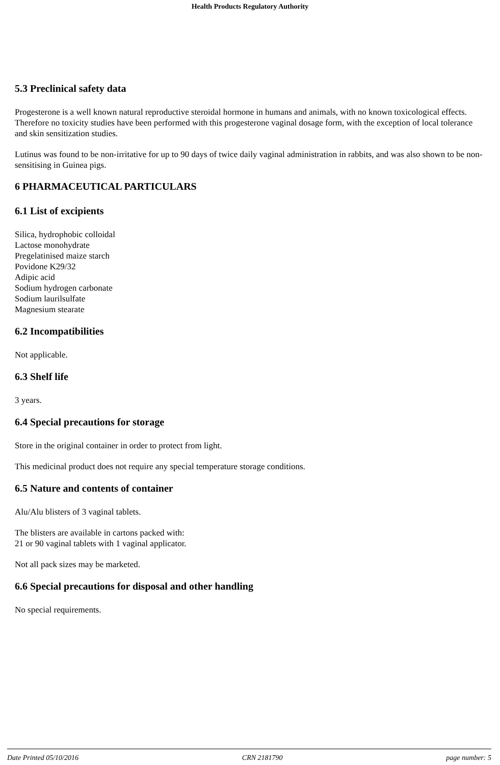Health Products Regulatory Authority
5.3 Preclinical safety data
Progesterone is a well known natural reproductive steroidal hormone in humans and animals, with no known toxicological effects. Therefore no toxicity studies have been performed with this progesterone vaginal dosage form, with the exception of local tolerance and skin sensitization studies.
Lutinus was found to be non-irritative for up to 90 days of twice daily vaginal administration in rabbits, and was also shown to be non-sensitising in Guinea pigs.
6 PHARMACEUTICAL PARTICULARS
6.1 List of excipients
Silica, hydrophobic colloidal
Lactose monohydrate
Pregelatinised maize starch
Povidone K29/32
Adipic acid
Sodium hydrogen carbonate
Sodium laurilsulfate
Magnesium stearate
6.2 Incompatibilities
Not applicable.
6.3 Shelf life
3 years.
6.4 Special precautions for storage
Store in the original container in order to protect from light.
This medicinal product does not require any special temperature storage conditions.
6.5 Nature and contents of container
Alu/Alu blisters of 3 vaginal tablets.
The blisters are available in cartons packed with:
21 or 90 vaginal tablets with 1 vaginal applicator.
Not all pack sizes may be marketed.
6.6 Special precautions for disposal and other handling
No special requirements.
Date Printed 05/10/2016 CRN 2181790 page number: 5